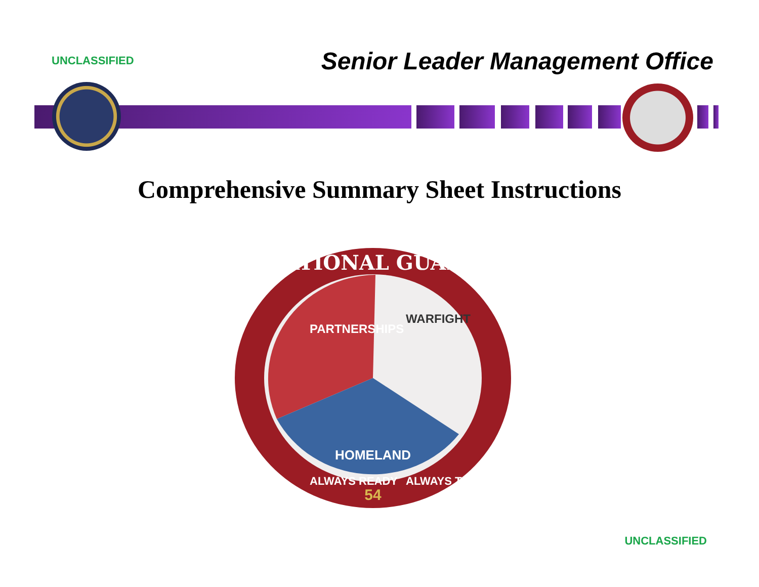UNCLASSIFIED
Senior Leader Management Office
Comprehensive Summary Sheet Instructions
NATIONAL GUARD
HOMELAND
PARTNERSHIPS
WARFIGHT
54
ALWAYS READY
ALWAYS THERE
UNCLASSIFIED